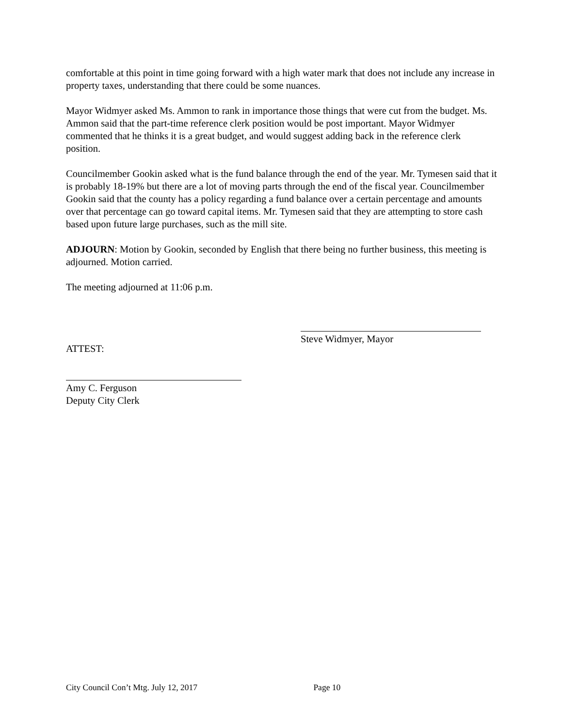comfortable at this point in time going forward with a high water mark that does not include any increase in property taxes, understanding that there could be some nuances.
Mayor Widmyer asked Ms. Ammon to rank in importance those things that were cut from the budget. Ms. Ammon said that the part-time reference clerk position would be post important. Mayor Widmyer commented that he thinks it is a great budget, and would suggest adding back in the reference clerk position.
Councilmember Gookin asked what is the fund balance through the end of the year. Mr. Tymesen said that it is probably 18-19% but there are a lot of moving parts through the end of the fiscal year. Councilmember Gookin said that the county has a policy regarding a fund balance over a certain percentage and amounts over that percentage can go toward capital items. Mr. Tymesen said that they are attempting to store cash based upon future large purchases, such as the mill site.
ADJOURN: Motion by Gookin, seconded by English that there being no further business, this meeting is adjourned. Motion carried.
The meeting adjourned at 11:06 p.m.
ATTEST:
Steve Widmyer, Mayor
Amy C. Ferguson
Deputy City Clerk
City Council Con’t Mtg. July 12, 2017 Page 10